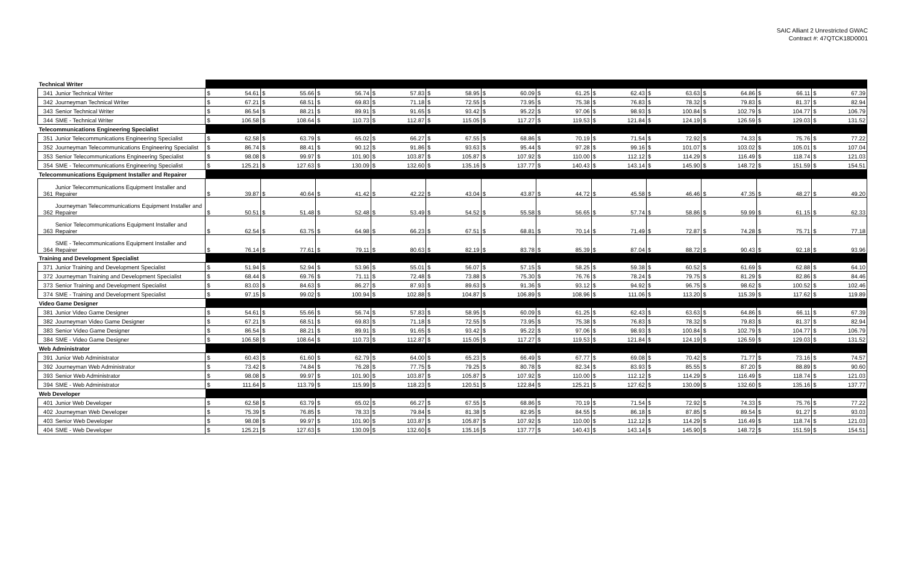SAIC Alliant 2 Unrestricted GWAC
Contract #: 47QTCK18D0001
| Technical Writer | | | | | | | | | | | | | | | | | | | | | | | | | |
| 341 | Junior Technical Writer | $ | 54.61 | $ | 55.66 | $ | 56.74 | $ | 57.83 | $ | 58.95 | $ | 60.09 | $ | 61.25 | $ | 62.43 | $ | 63.63 | $ | 64.86 | $ | 66.11 | $ | 67.39 |
| 342 | Journeyman Technical Writer | $ | 67.21 | $ | 68.51 | $ | 69.83 | $ | 71.18 | $ | 72.55 | $ | 73.95 | $ | 75.38 | $ | 76.83 | $ | 78.32 | $ | 79.83 | $ | 81.37 | $ | 82.94 |
| 343 | Senior Technical Writer | $ | 86.54 | $ | 88.21 | $ | 89.91 | $ | 91.65 | $ | 93.42 | $ | 95.22 | $ | 97.06 | $ | 98.93 | $ | 100.84 | $ | 102.79 | $ | 104.77 | $ | 106.79 |
| 344 | SME - Technical Writer | $ | 106.58 | $ | 108.64 | $ | 110.73 | $ | 112.87 | $ | 115.05 | $ | 117.27 | $ | 119.53 | $ | 121.84 | $ | 124.19 | $ | 126.59 | $ | 129.03 | $ | 131.52 |
| Telecommunications Engineering Specialist | | | | | | | | | | | | | | | | | | | | | | | | | |
| 351 | Junior Telecommunications Engineering Specialist | $ | 62.58 | $ | 63.79 | $ | 65.02 | $ | 66.27 | $ | 67.55 | $ | 68.86 | $ | 70.19 | $ | 71.54 | $ | 72.92 | $ | 74.33 | $ | 75.76 | $ | 77.22 |
| 352 | Journeyman Telecommunications Engineering Specialist | $ | 86.74 | $ | 88.41 | $ | 90.12 | $ | 91.86 | $ | 93.63 | $ | 95.44 | $ | 97.28 | $ | 99.16 | $ | 101.07 | $ | 103.02 | $ | 105.01 | $ | 107.04 |
| 353 | Senior Telecommunications Engineering Specialist | $ | 98.08 | $ | 99.97 | $ | 101.90 | $ | 103.87 | $ | 105.87 | $ | 107.92 | $ | 110.00 | $ | 112.12 | $ | 114.29 | $ | 116.49 | $ | 118.74 | $ | 121.03 |
| 354 | SME - Telecommunications Engineering Specialist | $ | 125.21 | $ | 127.63 | $ | 130.09 | $ | 132.60 | $ | 135.16 | $ | 137.77 | $ | 140.43 | $ | 143.14 | $ | 145.90 | $ | 148.72 | $ | 151.59 | $ | 154.51 |
| Telecommunications Equipment Installer and Repairer | | | | | | | | | | | | | | | | | | | | | | | | | |
| 361 | Junior Telecommunications Equipment Installer and Repairer | $ | 39.87 | $ | 40.64 | $ | 41.42 | $ | 42.22 | $ | 43.04 | $ | 43.87 | $ | 44.72 | $ | 45.58 | $ | 46.46 | $ | 47.35 | $ | 48.27 | $ | 49.20 |
| 362 | Journeyman Telecommunications Equipment Installer and Repairer | $ | 50.51 | $ | 51.48 | $ | 52.48 | $ | 53.49 | $ | 54.52 | $ | 55.58 | $ | 56.65 | $ | 57.74 | $ | 58.86 | $ | 59.99 | $ | 61.15 | $ | 62.33 |
| 363 | Senior Telecommunications Equipment Installer and Repairer | $ | 62.54 | $ | 63.75 | $ | 64.98 | $ | 66.23 | $ | 67.51 | $ | 68.81 | $ | 70.14 | $ | 71.49 | $ | 72.87 | $ | 74.28 | $ | 75.71 | $ | 77.18 |
| 364 | SME - Telecommunications Equipment Installer and Repairer | $ | 76.14 | $ | 77.61 | $ | 79.11 | $ | 80.63 | $ | 82.19 | $ | 83.78 | $ | 85.39 | $ | 87.04 | $ | 88.72 | $ | 90.43 | $ | 92.18 | $ | 93.96 |
| Training and Development Specialist | | | | | | | | | | | | | | | | | | | | | | | | | |
| 371 | Junior Training and Development Specialist | $ | 51.94 | $ | 52.94 | $ | 53.96 | $ | 55.01 | $ | 56.07 | $ | 57.15 | $ | 58.25 | $ | 59.38 | $ | 60.52 | $ | 61.69 | $ | 62.88 | $ | 64.10 |
| 372 | Journeyman Training and Development Specialist | $ | 68.44 | $ | 69.76 | $ | 71.11 | $ | 72.48 | $ | 73.88 | $ | 75.30 | $ | 76.76 | $ | 78.24 | $ | 79.75 | $ | 81.29 | $ | 82.86 | $ | 84.46 |
| 373 | Senior Training and Development Specialist | $ | 83.03 | $ | 84.63 | $ | 86.27 | $ | 87.93 | $ | 89.63 | $ | 91.36 | $ | 93.12 | $ | 94.92 | $ | 96.75 | $ | 98.62 | $ | 100.52 | $ | 102.46 |
| 374 | SME - Training and Development Specialist | $ | 97.15 | $ | 99.02 | $ | 100.94 | $ | 102.88 | $ | 104.87 | $ | 106.89 | $ | 108.96 | $ | 111.06 | $ | 113.20 | $ | 115.39 | $ | 117.62 | $ | 119.89 |
| Video Game Designer | | | | | | | | | | | | | | | | | | | | | | | | | |
| 381 | Junior Video Game Designer | $ | 54.61 | $ | 55.66 | $ | 56.74 | $ | 57.83 | $ | 58.95 | $ | 60.09 | $ | 61.25 | $ | 62.43 | $ | 63.63 | $ | 64.86 | $ | 66.11 | $ | 67.39 |
| 382 | Journeyman Video Game Designer | $ | 67.21 | $ | 68.51 | $ | 69.83 | $ | 71.18 | $ | 72.55 | $ | 73.95 | $ | 75.38 | $ | 76.83 | $ | 78.32 | $ | 79.83 | $ | 81.37 | $ | 82.94 |
| 383 | Senior Video Game Designer | $ | 86.54 | $ | 88.21 | $ | 89.91 | $ | 91.65 | $ | 93.42 | $ | 95.22 | $ | 97.06 | $ | 98.93 | $ | 100.84 | $ | 102.79 | $ | 104.77 | $ | 106.79 |
| 384 | SME - Video Game Designer | $ | 106.58 | $ | 108.64 | $ | 110.73 | $ | 112.87 | $ | 115.05 | $ | 117.27 | $ | 119.53 | $ | 121.84 | $ | 124.19 | $ | 126.59 | $ | 129.03 | $ | 131.52 |
| Web Administrator | | | | | | | | | | | | | | | | | | | | | | | | | |
| 391 | Junior Web Administrator | $ | 60.43 | $ | 61.60 | $ | 62.79 | $ | 64.00 | $ | 65.23 | $ | 66.49 | $ | 67.77 | $ | 69.08 | $ | 70.42 | $ | 71.77 | $ | 73.16 | $ | 74.57 |
| 392 | Journeyman Web Administrator | $ | 73.42 | $ | 74.84 | $ | 76.28 | $ | 77.75 | $ | 79.25 | $ | 80.78 | $ | 82.34 | $ | 83.93 | $ | 85.55 | $ | 87.20 | $ | 88.89 | $ | 90.60 |
| 393 | Senior Web Administrator | $ | 98.08 | $ | 99.97 | $ | 101.90 | $ | 103.87 | $ | 105.87 | $ | 107.92 | $ | 110.00 | $ | 112.12 | $ | 114.29 | $ | 116.49 | $ | 118.74 | $ | 121.03 |
| 394 | SME - Web Administrator | $ | 111.64 | $ | 113.79 | $ | 115.99 | $ | 118.23 | $ | 120.51 | $ | 122.84 | $ | 125.21 | $ | 127.62 | $ | 130.09 | $ | 132.60 | $ | 135.16 | $ | 137.77 |
| Web Developer | | | | | | | | | | | | | | | | | | | | | | | | | |
| 401 | Junior Web Developer | $ | 62.58 | $ | 63.79 | $ | 65.02 | $ | 66.27 | $ | 67.55 | $ | 68.86 | $ | 70.19 | $ | 71.54 | $ | 72.92 | $ | 74.33 | $ | 75.76 | $ | 77.22 |
| 402 | Journeyman Web Developer | $ | 75.39 | $ | 76.85 | $ | 78.33 | $ | 79.84 | $ | 81.38 | $ | 82.95 | $ | 84.55 | $ | 86.18 | $ | 87.85 | $ | 89.54 | $ | 91.27 | $ | 93.03 |
| 403 | Senior Web Developer | $ | 98.08 | $ | 99.97 | $ | 101.90 | $ | 103.87 | $ | 105.87 | $ | 107.92 | $ | 110.00 | $ | 112.12 | $ | 114.29 | $ | 116.49 | $ | 118.74 | $ | 121.03 |
| 404 | SME - Web Developer | $ | 125.21 | $ | 127.63 | $ | 130.09 | $ | 132.60 | $ | 135.16 | $ | 137.77 | $ | 140.43 | $ | 143.14 | $ | 145.90 | $ | 148.72 | $ | 151.59 | $ | 154.51 |